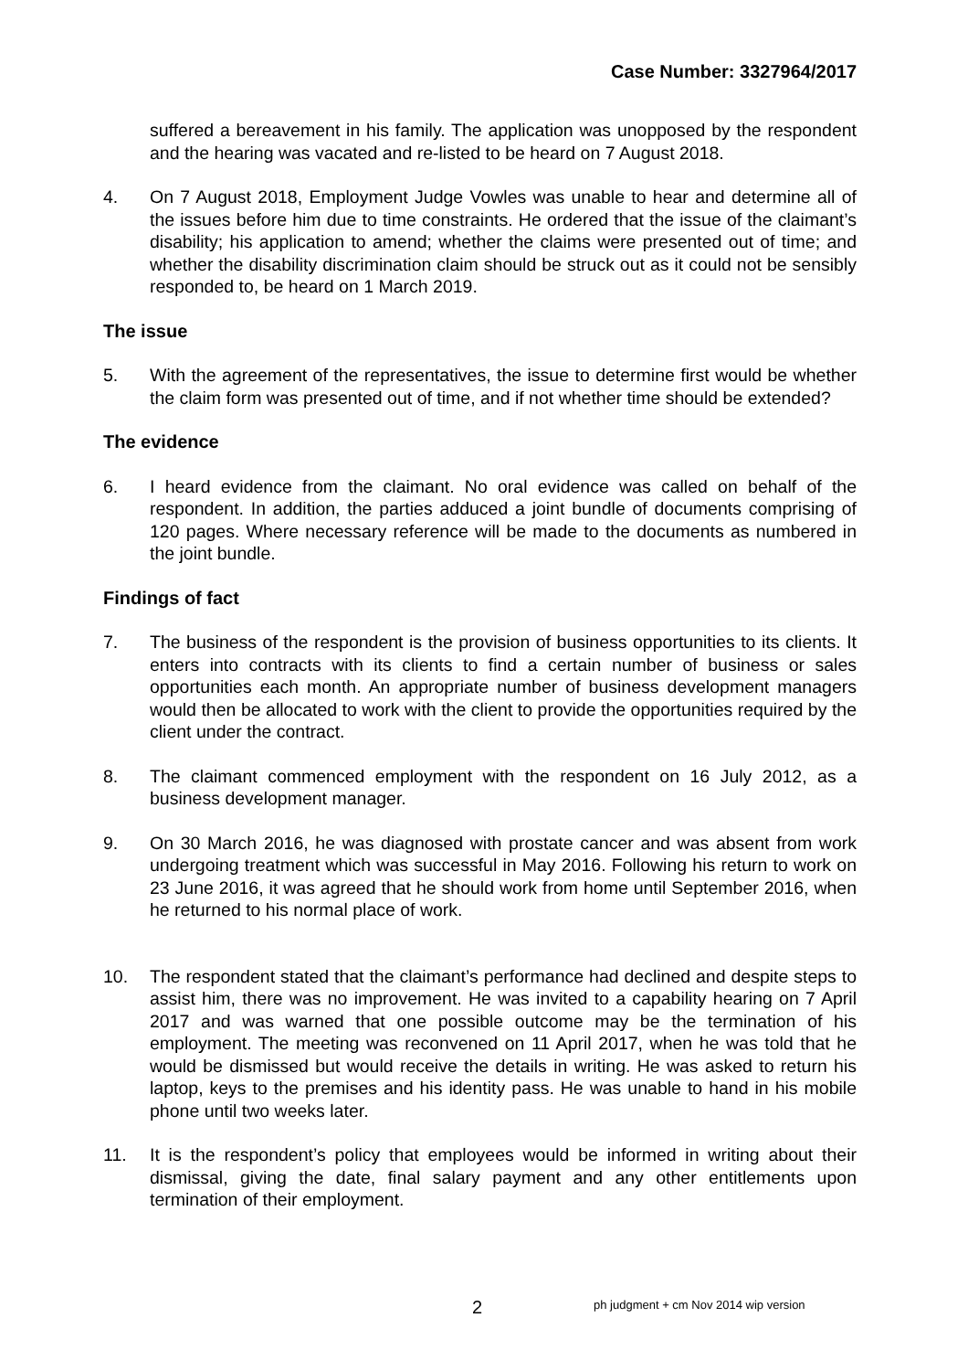Case Number: 3327964/2017
suffered a bereavement in his family. The application was unopposed by the respondent and the hearing was vacated and re-listed to be heard on 7 August 2018.
4. On 7 August 2018, Employment Judge Vowles was unable to hear and determine all of the issues before him due to time constraints. He ordered that the issue of the claimant’s disability; his application to amend; whether the claims were presented out of time; and whether the disability discrimination claim should be struck out as it could not be sensibly responded to, be heard on 1 March 2019.
The issue
5. With the agreement of the representatives, the issue to determine first would be whether the claim form was presented out of time, and if not whether time should be extended?
The evidence
6. I heard evidence from the claimant. No oral evidence was called on behalf of the respondent. In addition, the parties adduced a joint bundle of documents comprising of 120 pages. Where necessary reference will be made to the documents as numbered in the joint bundle.
Findings of fact
7. The business of the respondent is the provision of business opportunities to its clients. It enters into contracts with its clients to find a certain number of business or sales opportunities each month. An appropriate number of business development managers would then be allocated to work with the client to provide the opportunities required by the client under the contract.
8. The claimant commenced employment with the respondent on 16 July 2012, as a business development manager.
9. On 30 March 2016, he was diagnosed with prostate cancer and was absent from work undergoing treatment which was successful in May 2016. Following his return to work on 23 June 2016, it was agreed that he should work from home until September 2016, when he returned to his normal place of work.
10. The respondent stated that the claimant’s performance had declined and despite steps to assist him, there was no improvement. He was invited to a capability hearing on 7 April 2017 and was warned that one possible outcome may be the termination of his employment. The meeting was reconvened on 11 April 2017, when he was told that he would be dismissed but would receive the details in writing. He was asked to return his laptop, keys to the premises and his identity pass. He was unable to hand in his mobile phone until two weeks later.
11. It is the respondent’s policy that employees would be informed in writing about their dismissal, giving the date, final salary payment and any other entitlements upon termination of their employment.
2 ph judgment + cm Nov 2014 wip version